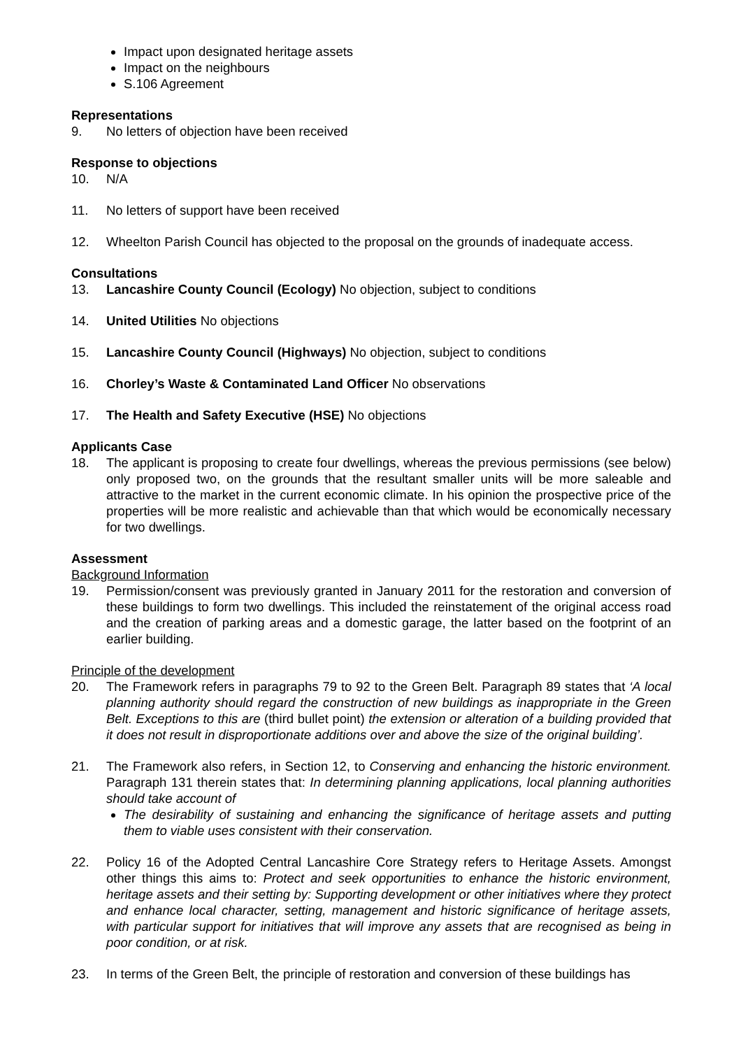Impact upon designated heritage assets
Impact on the neighbours
S.106 Agreement
Representations
9. No letters of objection have been received
Response to objections
10. N/A
11. No letters of support have been received
12. Wheelton Parish Council has objected to the proposal on the grounds of inadequate access.
Consultations
13. Lancashire County Council (Ecology) No objection, subject to conditions
14. United Utilities No objections
15. Lancashire County Council (Highways) No objection, subject to conditions
16. Chorley’s Waste & Contaminated Land Officer No observations
17. The Health and Safety Executive (HSE) No objections
Applicants Case
18. The applicant is proposing to create four dwellings, whereas the previous permissions (see below) only proposed two, on the grounds that the resultant smaller units will be more saleable and attractive to the market in the current economic climate. In his opinion the prospective price of the properties will be more realistic and achievable than that which would be economically necessary for two dwellings.
Assessment
Background Information
19. Permission/consent was previously granted in January 2011 for the restoration and conversion of these buildings to form two dwellings. This included the reinstatement of the original access road and the creation of parking areas and a domestic garage, the latter based on the footprint of an earlier building.
Principle of the development
20. The Framework refers in paragraphs 79 to 92 to the Green Belt. Paragraph 89 states that ‘A local planning authority should regard the construction of new buildings as inappropriate in the Green Belt. Exceptions to this are (third bullet point) the extension or alteration of a building provided that it does not result in disproportionate additions over and above the size of the original building’.
21. The Framework also refers, in Section 12, to Conserving and enhancing the historic environment. Paragraph 131 therein states that: In determining planning applications, local planning authorities should take account of
The desirability of sustaining and enhancing the significance of heritage assets and putting them to viable uses consistent with their conservation.
22. Policy 16 of the Adopted Central Lancashire Core Strategy refers to Heritage Assets. Amongst other things this aims to: Protect and seek opportunities to enhance the historic environment, heritage assets and their setting by: Supporting development or other initiatives where they protect and enhance local character, setting, management and historic significance of heritage assets, with particular support for initiatives that will improve any assets that are recognised as being in poor condition, or at risk.
23. In terms of the Green Belt, the principle of restoration and conversion of these buildings has